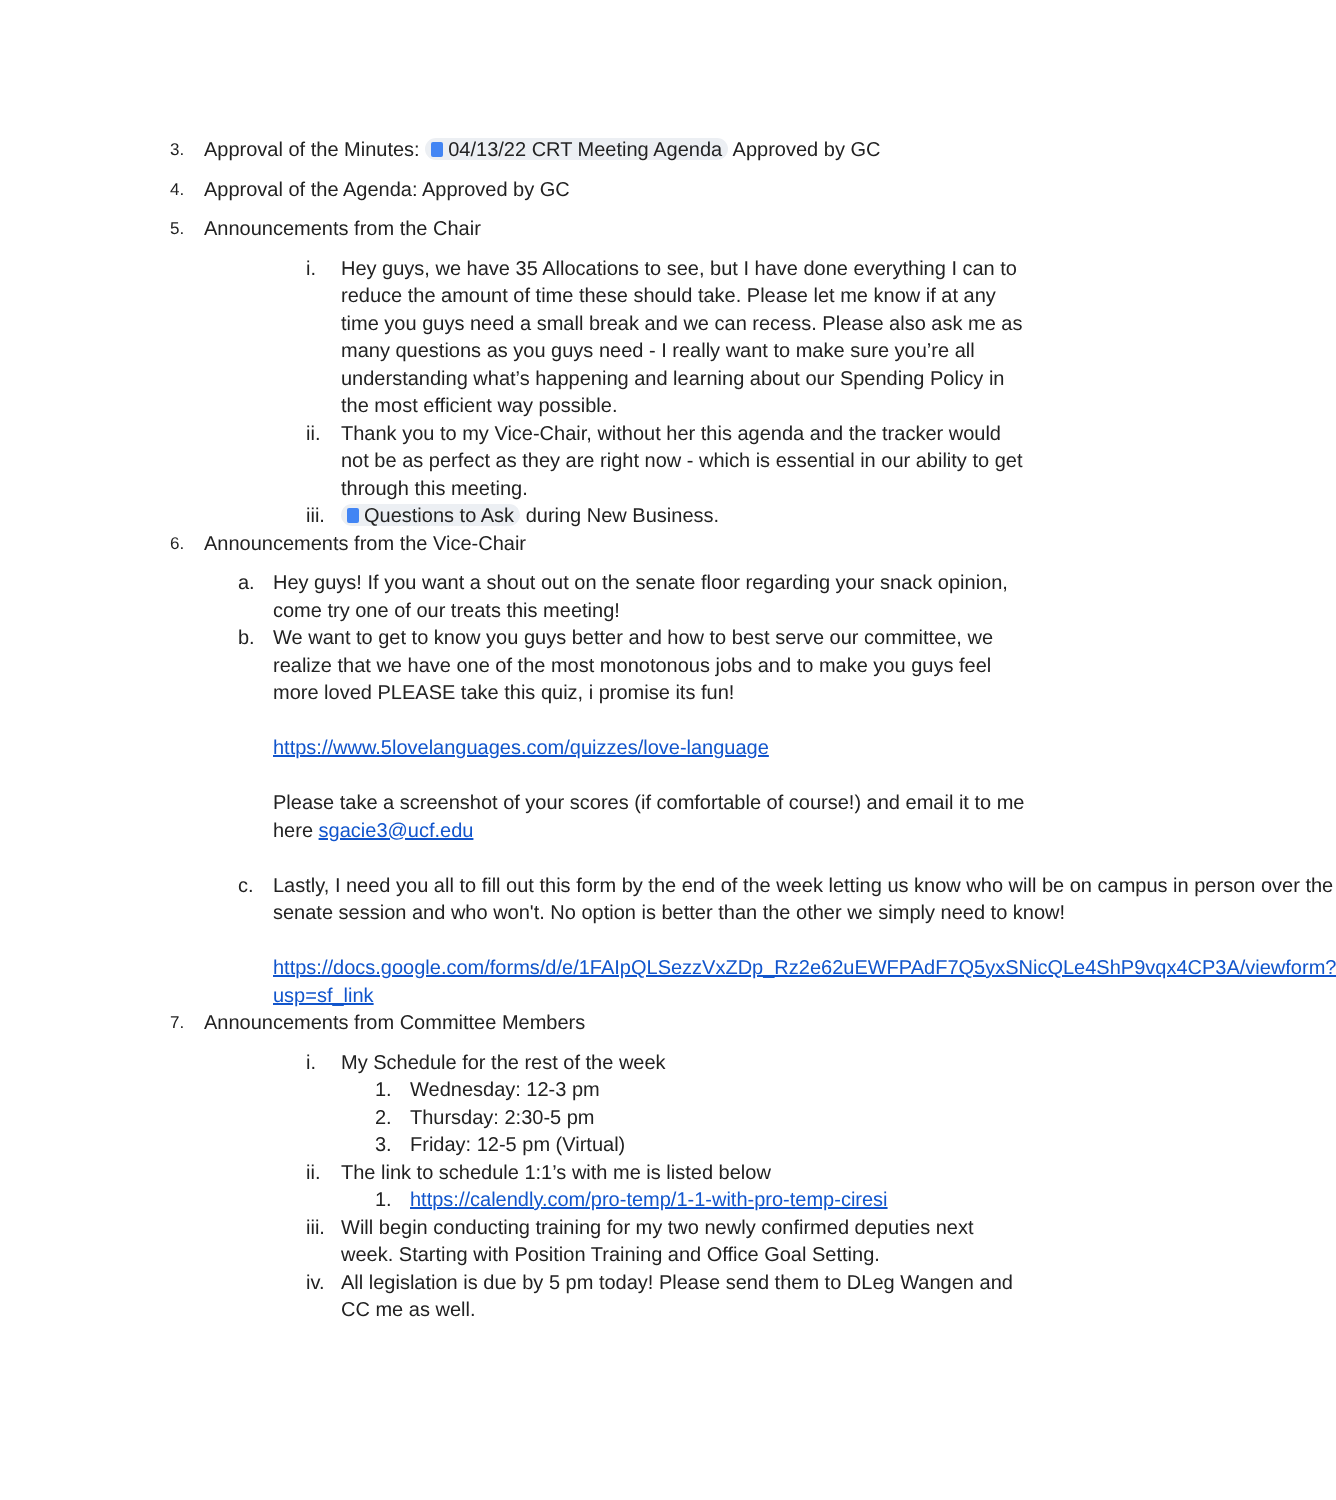3. Approval of the Minutes: 04/13/22 CRT Meeting Agenda Approved by GC
4. Approval of the Agenda: Approved by GC
5. Announcements from the Chair
i. Hey guys, we have 35 Allocations to see, but I have done everything I can to reduce the amount of time these should take. Please let me know if at any time you guys need a small break and we can recess. Please also ask me as many questions as you guys need - I really want to make sure you’re all understanding what’s happening and learning about our Spending Policy in the most efficient way possible.
ii. Thank you to my Vice-Chair, without her this agenda and the tracker would not be as perfect as they are right now - which is essential in our ability to get through this meeting.
iii. Questions to Ask during New Business.
6. Announcements from the Vice-Chair
a. Hey guys! If you want a shout out on the senate floor regarding your snack opinion, come try one of our treats this meeting!
b. We want to get to know you guys better and how to best serve our committee, we realize that we have one of the most monotonous jobs and to make you guys feel more loved PLEASE take this quiz, i promise its fun!
https://www.5lovelanguages.com/quizzes/love-language
Please take a screenshot of your scores (if comfortable of course!) and email it to me here sgacie3@ucf.edu
c. Lastly, I need you all to fill out this form by the end of the week letting us know who will be on campus in person over the senate session and who won't. No option is better than the other we simply need to know!
https://docs.google.com/forms/d/e/1FAIpQLSezzVxZDp_Rz2e62uEWFPAdF7Q5yxSNicQLe4ShP9vqx4CP3A/viewform?usp=sf_link
7. Announcements from Committee Members
i. My Schedule for the rest of the week
1. Wednesday: 12-3 pm
2. Thursday: 2:30-5 pm
3. Friday: 12-5 pm (Virtual)
ii. The link to schedule 1:1’s with me is listed below
1. https://calendly.com/pro-temp/1-1-with-pro-temp-ciresi
iii. Will begin conducting training for my two newly confirmed deputies next week. Starting with Position Training and Office Goal Setting.
iv. All legislation is due by 5 pm today! Please send them to DLeg Wangen and CC me as well.